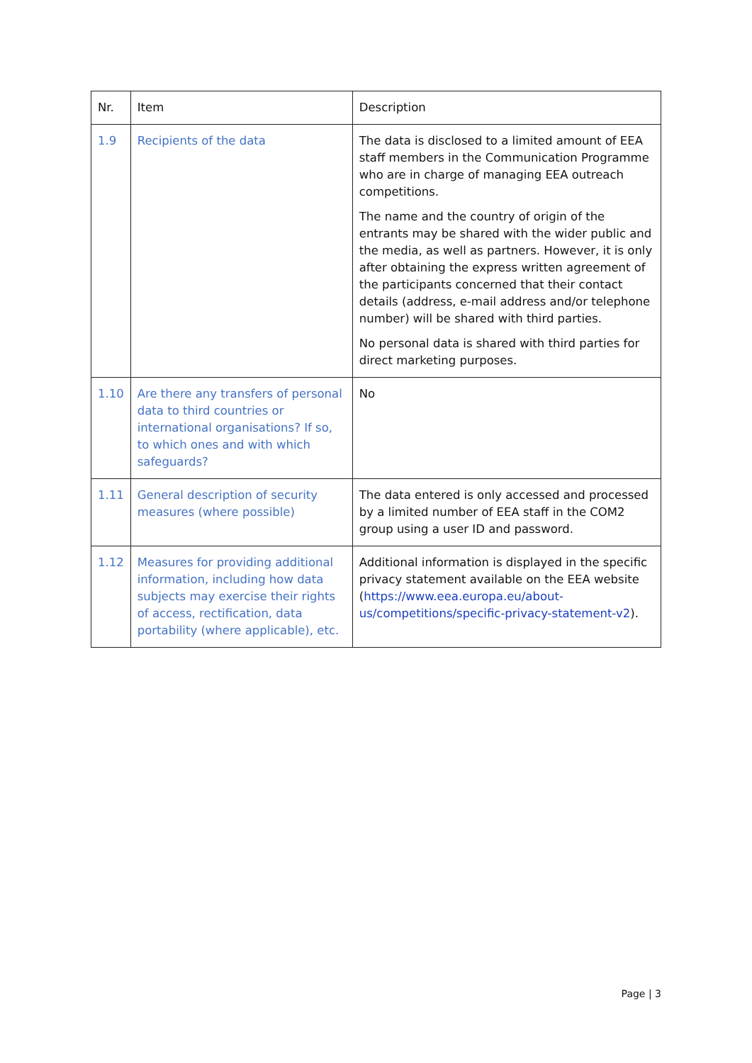| Nr. | Item | Description |
| --- | --- | --- |
| 1.9 | Recipients of the data | The data is disclosed to a limited amount of EEA staff members in the Communication Programme who are in charge of managing EEA outreach competitions. The name and the country of origin of the entrants may be shared with the wider public and the media, as well as partners. However, it is only after obtaining the express written agreement of the participants concerned that their contact details (address, e-mail address and/or telephone number) will be shared with third parties. No personal data is shared with third parties for direct marketing purposes. |
| 1.10 | Are there any transfers of personal data to third countries or international organisations? If so, to which ones and with which safeguards? | No |
| 1.11 | General description of security measures (where possible) | The data entered is only accessed and processed by a limited number of EEA staff in the COM2 group using a user ID and password. |
| 1.12 | Measures for providing additional information, including how data subjects may exercise their rights of access, rectification, data portability (where applicable), etc. | Additional information is displayed in the specific privacy statement available on the EEA website ( https://www.eea.europa.eu/about-us/competitions/specific-privacy-statement-v2 ). |
Page | 3